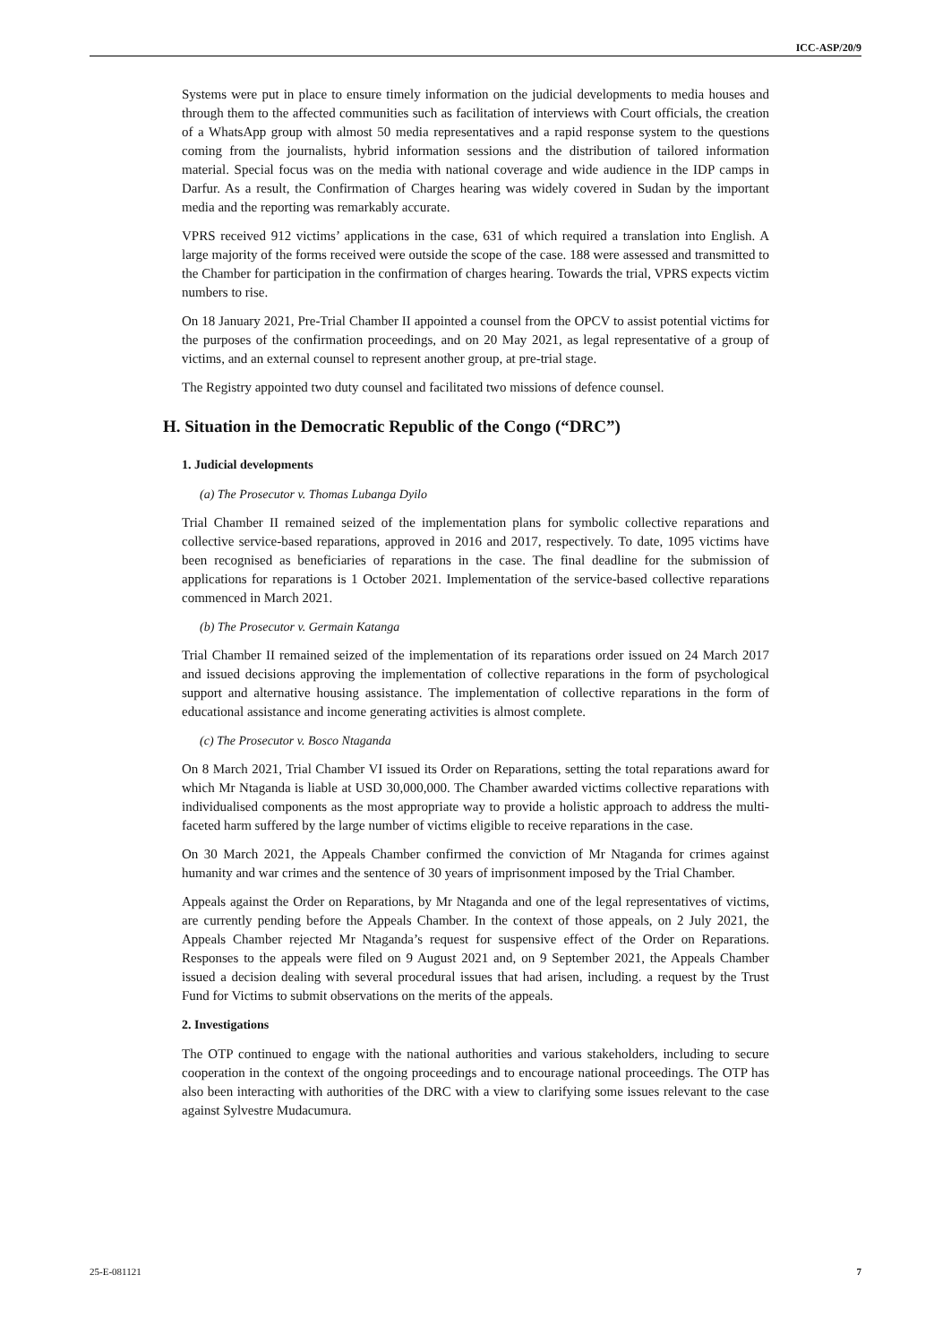ICC-ASP/20/9
Systems were put in place to ensure timely information on the judicial developments to media houses and through them to the affected communities such as facilitation of interviews with Court officials, the creation of a WhatsApp group with almost 50 media representatives and a rapid response system to the questions coming from the journalists, hybrid information sessions and the distribution of tailored information material. Special focus was on the media with national coverage and wide audience in the IDP camps in Darfur. As a result, the Confirmation of Charges hearing was widely covered in Sudan by the important media and the reporting was remarkably accurate.
VPRS received 912 victims’ applications in the case, 631 of which required a translation into English. A large majority of the forms received were outside the scope of the case. 188 were assessed and transmitted to the Chamber for participation in the confirmation of charges hearing. Towards the trial, VPRS expects victim numbers to rise.
On 18 January 2021, Pre-Trial Chamber II appointed a counsel from the OPCV to assist potential victims for the purposes of the confirmation proceedings, and on 20 May 2021, as legal representative of a group of victims, and an external counsel to represent another group, at pre-trial stage.
The Registry appointed two duty counsel and facilitated two missions of defence counsel.
H. Situation in the Democratic Republic of the Congo (“DRC”)
1. Judicial developments
(a) The Prosecutor v. Thomas Lubanga Dyilo
Trial Chamber II remained seized of the implementation plans for symbolic collective reparations and collective service-based reparations, approved in 2016 and 2017, respectively. To date, 1095 victims have been recognised as beneficiaries of reparations in the case. The final deadline for the submission of applications for reparations is 1 October 2021. Implementation of the service-based collective reparations commenced in March 2021.
(b) The Prosecutor v. Germain Katanga
Trial Chamber II remained seized of the implementation of its reparations order issued on 24 March 2017 and issued decisions approving the implementation of collective reparations in the form of psychological support and alternative housing assistance. The implementation of collective reparations in the form of educational assistance and income generating activities is almost complete.
(c) The Prosecutor v. Bosco Ntaganda
On 8 March 2021, Trial Chamber VI issued its Order on Reparations, setting the total reparations award for which Mr Ntaganda is liable at USD 30,000,000. The Chamber awarded victims collective reparations with individualised components as the most appropriate way to provide a holistic approach to address the multi-faceted harm suffered by the large number of victims eligible to receive reparations in the case.
On 30 March 2021, the Appeals Chamber confirmed the conviction of Mr Ntaganda for crimes against humanity and war crimes and the sentence of 30 years of imprisonment imposed by the Trial Chamber.
Appeals against the Order on Reparations, by Mr Ntaganda and one of the legal representatives of victims, are currently pending before the Appeals Chamber. In the context of those appeals, on 2 July 2021, the Appeals Chamber rejected Mr Ntaganda’s request for suspensive effect of the Order on Reparations. Responses to the appeals were filed on 9 August 2021 and, on 9 September 2021, the Appeals Chamber issued a decision dealing with several procedural issues that had arisen, including. a request by the Trust Fund for Victims to submit observations on the merits of the appeals.
2. Investigations
The OTP continued to engage with the national authorities and various stakeholders, including to secure cooperation in the context of the ongoing proceedings and to encourage national proceedings. The OTP has also been interacting with authorities of the DRC with a view to clarifying some issues relevant to the case against Sylvestre Mudacumura.
25-E-081121 7